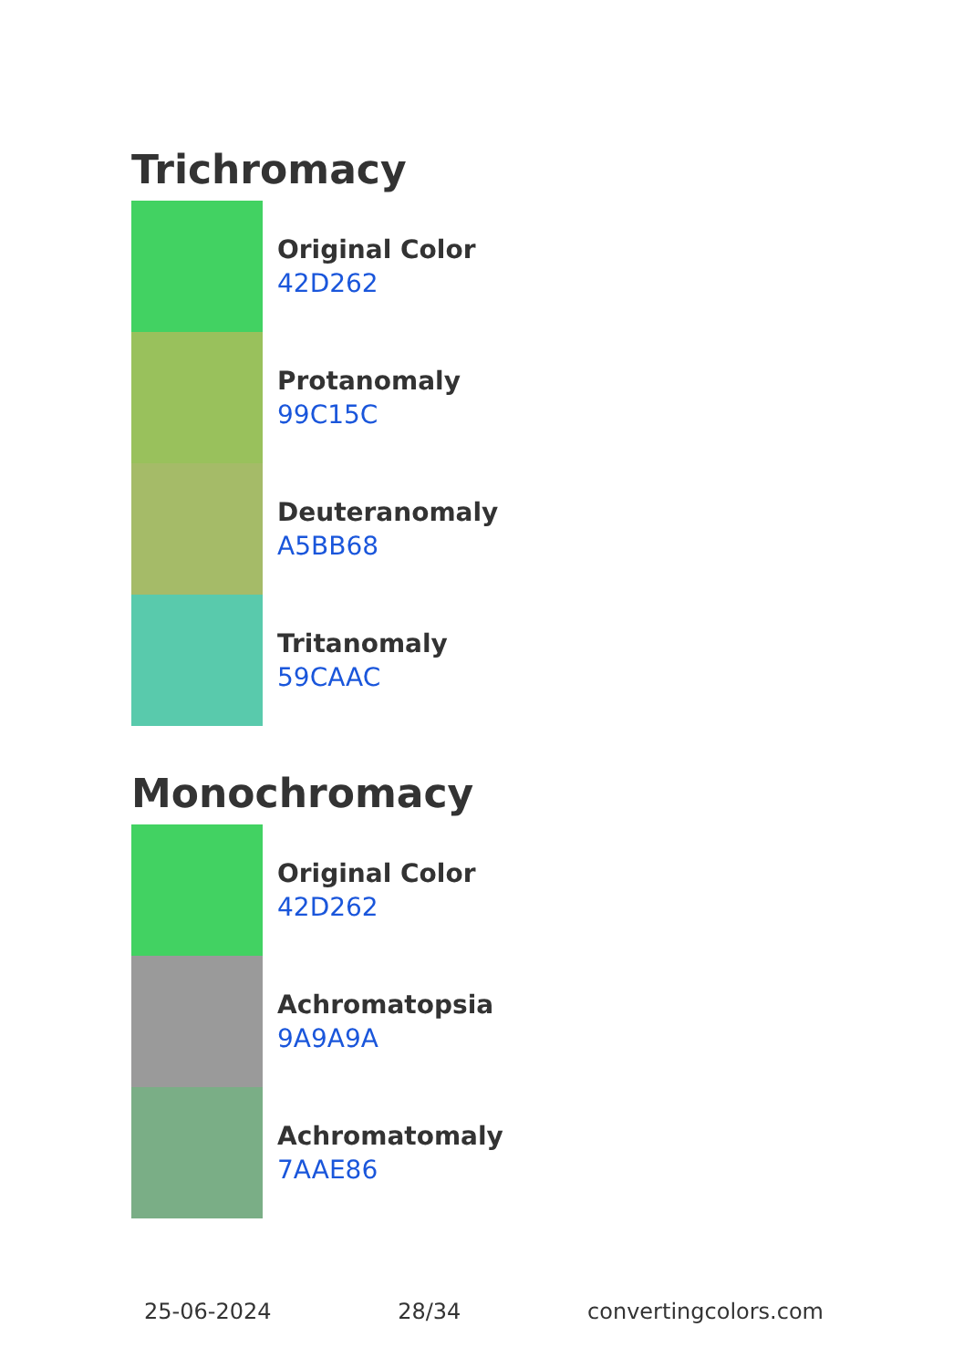Trichromacy
Original Color
42D262
Protanomaly
99C15C
Deuteranomaly
A5BB68
Tritanomaly
59CAAC
Monochromacy
Original Color
42D262
Achromatopsia
9A9A9A
Achromatomaly
7AAE86
25-06-2024 28/34 convertingcolors.com